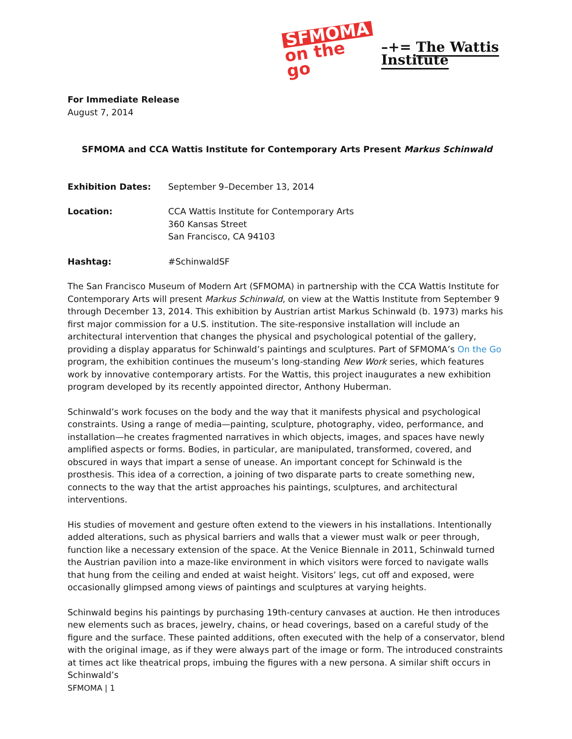SFMOMA
on the go
–+= The Wattis Institute
For Immediate Release
August 7, 2014
SFMOMA and CCA Wattis Institute for Contemporary Arts Present Markus Schinwald
Exhibition Dates: September 9–December 13, 2014
Location: CCA Wattis Institute for Contemporary Arts
360 Kansas Street
San Francisco, CA 94103
Hashtag: #SchinwaldSF
The San Francisco Museum of Modern Art (SFMOMA) in partnership with the CCA Wattis Institute for Contemporary Arts will present Markus Schinwald, on view at the Wattis Institute from September 9 through December 13, 2014. This exhibition by Austrian artist Markus Schinwald (b. 1973) marks his first major commission for a U.S. institution. The site-responsive installation will include an architectural intervention that changes the physical and psychological potential of the gallery, providing a display apparatus for Schinwald’s paintings and sculptures. Part of SFMOMA’s On the Go program, the exhibition continues the museum’s long-standing New Work series, which features work by innovative contemporary artists. For the Wattis, this project inaugurates a new exhibition program developed by its recently appointed director, Anthony Huberman.
Schinwald’s work focuses on the body and the way that it manifests physical and psychological constraints. Using a range of media—painting, sculpture, photography, video, performance, and installation—he creates fragmented narratives in which objects, images, and spaces have newly amplified aspects or forms. Bodies, in particular, are manipulated, transformed, covered, and obscured in ways that impart a sense of unease. An important concept for Schinwald is the prosthesis. This idea of a correction, a joining of two disparate parts to create something new, connects to the way that the artist approaches his paintings, sculptures, and architectural interventions.
His studies of movement and gesture often extend to the viewers in his installations. Intentionally added alterations, such as physical barriers and walls that a viewer must walk or peer through, function like a necessary extension of the space. At the Venice Biennale in 2011, Schinwald turned the Austrian pavilion into a maze-like environment in which visitors were forced to navigate walls that hung from the ceiling and ended at waist height. Visitors’ legs, cut off and exposed, were occasionally glimpsed among views of paintings and sculptures at varying heights.
Schinwald begins his paintings by purchasing 19th-century canvases at auction. He then introduces new elements such as braces, jewelry, chains, or head coverings, based on a careful study of the figure and the surface. These painted additions, often executed with the help of a conservator, blend with the original image, as if they were always part of the image or form. The introduced constraints at times act like theatrical props, imbuing the figures with a new persona. A similar shift occurs in Schinwald’s
SFMOMA | 1